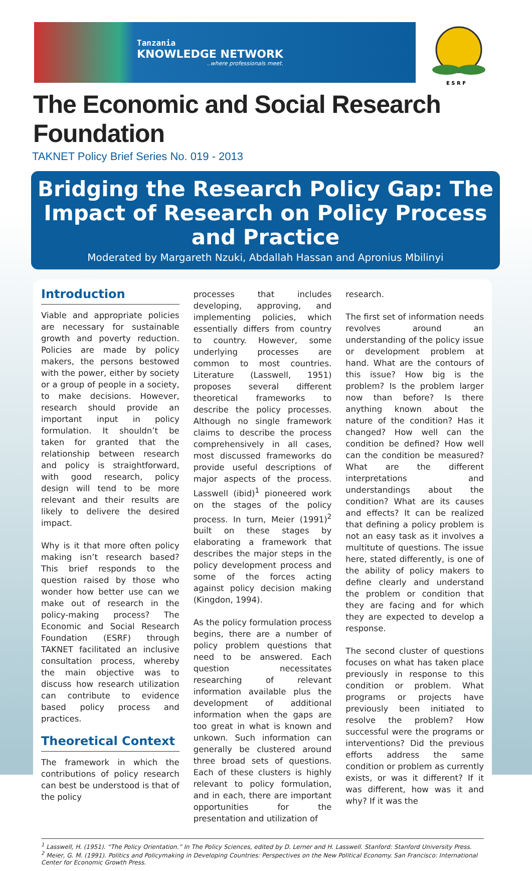Tanzania
KNOWLEDGE NETWORK
..where professionals meet.
E S R F
The Economic and Social Research Foundation
TAKNET Policy Brief Series No. 019 - 2013
Bridging the Research Policy Gap: The Impact of Research on Policy Process and Practice
Moderated by Margareth Nzuki, Abdallah Hassan and Apronius Mbilinyi
Introduction
Viable and appropriate policies are necessary for sustainable growth and poverty reduction. Policies are made by policy makers, the persons bestowed with the power, either by society or a group of people in a society, to make decisions. However, research should provide an important input in policy formulation. It shouldn’t be taken for granted that the relationship between research and policy is straightforward, with good research, policy design will tend to be more relevant and their results are likely to delivere the desired impact.
Why is it that more often policy making isn’t research based? This brief responds to the question raised by those who wonder how better use can we make out of research in the policy-making process? The Economic and Social Research Foundation (ESRF) through TAKNET facilitated an inclusive consultation process, whereby the main objective was to discuss how research utilization can contribute to evidence based policy process and practices.
Theoretical Context
The framework in which the contributions of policy research can best be understood is that of the policy
processes that includes developing, approving, and implementing policies, which essentially differs from country to country. However, some underlying processes are common to most countries. Literature (Lasswell, 1951) proposes several different theoretical frameworks to describe the policy processes. Although no single framework claims to describe the process comprehensively in all cases, most discussed frameworks do provide useful descriptions of major aspects of the process. Lasswell (ibid)<sup>1</sup> pioneered work on the stages of the policy process. In turn, Meier (1991)<sup>2</sup> built on these stages by elaborating a framework that describes the major steps in the policy development process and some of the forces acting against policy decision making (Kingdon, 1994).
As the policy formulation process begins, there are a number of policy problem questions that need to be answered. Each question necessitates researching of relevant information available plus the development of additional information when the gaps are too great in what is known and unkown. Such information can generally be clustered around three broad sets of questions. Each of these clusters is highly relevant to policy formulation, and in each, there are important opportunities for the presentation and utilization of
research.
The first set of information needs revolves around an understanding of the policy issue or development problem at hand. What are the contours of this issue? How big is the problem? Is the problem larger now than before? Is there anything known about the nature of the condition? Has it changed? How well can the condition be defined? How well can the condition be measured? What are the different interpretations and understandings about the condition? What are its causes and effects? It can be realized that defining a policy problem is not an easy task as it involves a multitute of questions. The issue here, stated differently, is one of the ability of policy makers to define clearly and understand the problem or condition that they are facing and for which they are expected to develop a response.
The second cluster of questions focuses on what has taken place previously in response to this condition or problem. What programs or projects have previously been initiated to resolve the problem? How successful were the programs or interventions? Did the previous efforts address the same condition or problem as currently exists, or was it different? If it was different, how was it and why? If it was the
<sup>1</sup> Lasswell, H. (1951). “The Policy Orientation.” In The Policy Sciences, edited by D. Lerner and H. Lasswell. Stanford: Stanford University Press.
<sup>2</sup> Meier, G. M. (1991). Politics and Policymaking in Developing Countries: Perspectives on the New Political Economy. San Francisco: International Center for Economic Growth Press.